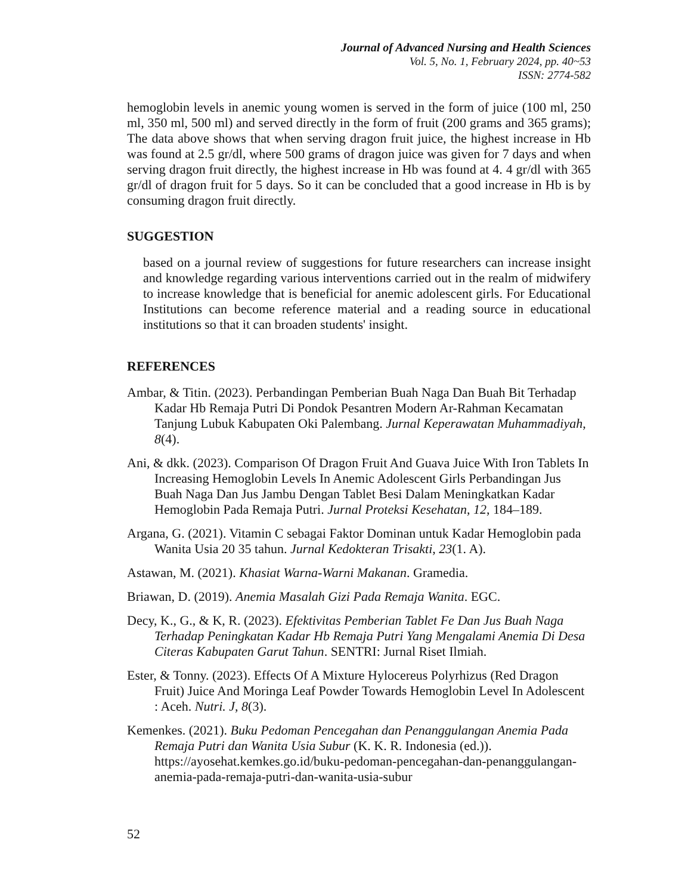Journal of Advanced Nursing and Health Sciences
Vol. 5, No. 1, February 2024, pp. 40~53
ISSN: 2774-582
hemoglobin levels in anemic young women is served in the form of juice (100 ml, 250 ml, 350 ml, 500 ml) and served directly in the form of fruit (200 grams and 365 grams); The data above shows that when serving dragon fruit juice, the highest increase in Hb was found at 2.5 gr/dl, where 500 grams of dragon juice was given for 7 days and when serving dragon fruit directly, the highest increase in Hb was found at 4. 4 gr/dl with 365 gr/dl of dragon fruit for 5 days. So it can be concluded that a good increase in Hb is by consuming dragon fruit directly.
SUGGESTION
based on a journal review of suggestions for future researchers can increase insight and knowledge regarding various interventions carried out in the realm of midwifery to increase knowledge that is beneficial for anemic adolescent girls. For Educational Institutions can become reference material and a reading source in educational institutions so that it can broaden students' insight.
REFERENCES
Ambar, & Titin. (2023). Perbandingan Pemberian Buah Naga Dan Buah Bit Terhadap Kadar Hb Remaja Putri Di Pondok Pesantren Modern Ar-Rahman Kecamatan Tanjung Lubuk Kabupaten Oki Palembang. Jurnal Keperawatan Muhammadiyah, 8(4).
Ani, & dkk. (2023). Comparison Of Dragon Fruit And Guava Juice With Iron Tablets In Increasing Hemoglobin Levels In Anemic Adolescent Girls Perbandingan Jus Buah Naga Dan Jus Jambu Dengan Tablet Besi Dalam Meningkatkan Kadar Hemoglobin Pada Remaja Putri. Jurnal Proteksi Kesehatan, 12, 184–189.
Argana, G. (2021). Vitamin C sebagai Faktor Dominan untuk Kadar Hemoglobin pada Wanita Usia 20 35 tahun. Jurnal Kedokteran Trisakti, 23(1. A).
Astawan, M. (2021). Khasiat Warna-Warni Makanan. Gramedia.
Briawan, D. (2019). Anemia Masalah Gizi Pada Remaja Wanita. EGC.
Decy, K., G., & K, R. (2023). Efektivitas Pemberian Tablet Fe Dan Jus Buah Naga Terhadap Peningkatan Kadar Hb Remaja Putri Yang Mengalami Anemia Di Desa Citeras Kabupaten Garut Tahun. SENTRI: Jurnal Riset Ilmiah.
Ester, & Tonny. (2023). Effects Of A Mixture Hylocereus Polyrhizus (Red Dragon Fruit) Juice And Moringa Leaf Powder Towards Hemoglobin Level In Adolescent : Aceh. Nutri. J, 8(3).
Kemenkes. (2021). Buku Pedoman Pencegahan dan Penanggulangan Anemia Pada Remaja Putri dan Wanita Usia Subur (K. K. R. Indonesia (ed.)). https://ayosehat.kemkes.go.id/buku-pedoman-pencegahan-dan-penanggulangan-anemia-pada-remaja-putri-dan-wanita-usia-subur
52